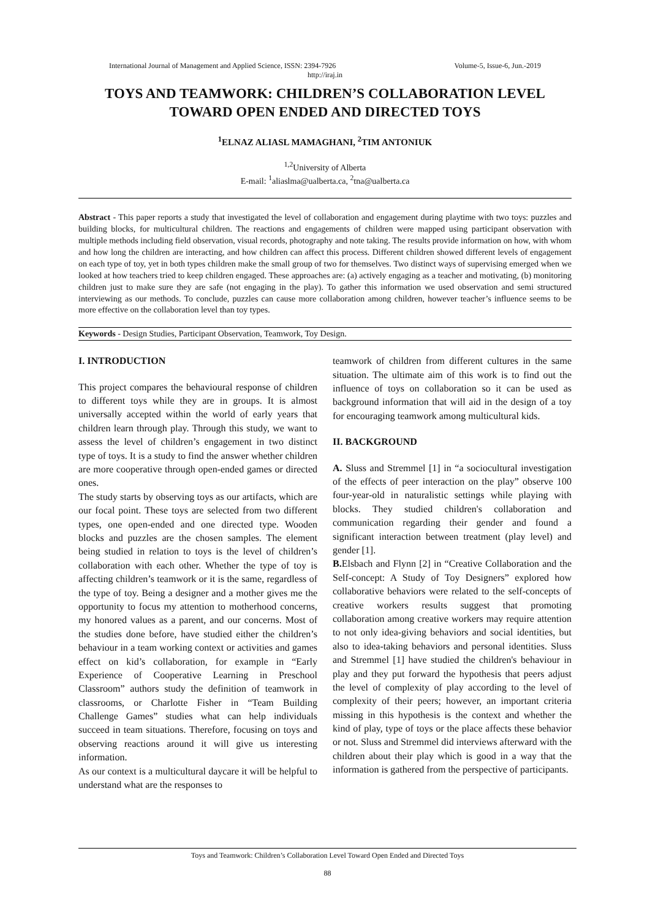International Journal of Management and Applied Science, ISSN: 2394-7926 Volume-5, Issue-6, Jun.-2019
http://iraj.in
TOYS AND TEAMWORK: CHILDREN’S COLLABORATION LEVEL TOWARD OPEN ENDED AND DIRECTED TOYS
<sup>1</sup> ELNAZ ALIASL MAMAGHANI, <sup>2</sup>TIM ANTONIUK
<sup>1,2</sup>University of Alberta
E-mail: <sup>1</sup>aliaslma@ualberta.ca, <sup>2</sup>tna@ualberta.ca
Abstract - This paper reports a study that investigated the level of collaboration and engagement during playtime with two toys: puzzles and building blocks, for multicultural children. The reactions and engagements of children were mapped using participant observation with multiple methods including field observation, visual records, photography and note taking. The results provide information on how, with whom and how long the children are interacting, and how children can affect this process. Different children showed different levels of engagement on each type of toy, yet in both types children make the small group of two for themselves. Two distinct ways of supervising emerged when we looked at how teachers tried to keep children engaged. These approaches are: (a) actively engaging as a teacher and motivating, (b) monitoring children just to make sure they are safe (not engaging in the play). To gather this information we used observation and semi structured interviewing as our methods. To conclude, puzzles can cause more collaboration among children, however teacher’s influence seems to be more effective on the collaboration level than toy types.
Keywords - Design Studies, Participant Observation, Teamwork, Toy Design.
I. INTRODUCTION
This project compares the behavioural response of children to different toys while they are in groups. It is almost universally accepted within the world of early years that children learn through play. Through this study, we want to assess the level of children’s engagement in two distinct type of toys. It is a study to find the answer whether children are more cooperative through open-ended games or directed ones.
The study starts by observing toys as our artifacts, which are our focal point. These toys are selected from two different types, one open-ended and one directed type. Wooden blocks and puzzles are the chosen samples. The element being studied in relation to toys is the level of children’s collaboration with each other. Whether the type of toy is affecting children’s teamwork or it is the same, regardless of the type of toy. Being a designer and a mother gives me the opportunity to focus my attention to motherhood concerns, my honored values as a parent, and our concerns. Most of the studies done before, have studied either the children’s behaviour in a team working context or activities and games effect on kid’s collaboration, for example in “Early Experience of Cooperative Learning in Preschool Classroom” authors study the definition of teamwork in classrooms, or Charlotte Fisher in “Team Building Challenge Games” studies what can help individuals succeed in team situations. Therefore, focusing on toys and observing reactions around it will give us interesting information.
As our context is a multicultural daycare it will be helpful to understand what are the responses to
teamwork of children from different cultures in the same situation. The ultimate aim of this work is to find out the influence of toys on collaboration so it can be used as background information that will aid in the design of a toy for encouraging teamwork among multicultural kids.
II. BACKGROUND
A. Sluss and Stremmel [1] in “a sociocultural investigation of the effects of peer interaction on the play” observe 100 four-year-old in naturalistic settings while playing with blocks. They studied children's collaboration and communication regarding their gender and found a significant interaction between treatment (play level) and gender [1].
B. Elsbach and Flynn [2] in “Creative Collaboration and the Self-concept: A Study of Toy Designers” explored how collaborative behaviors were related to the self-concepts of creative workers results suggest that promoting collaboration among creative workers may require attention to not only idea-giving behaviors and social identities, but also to idea-taking behaviors and personal identities. Sluss and Stremmel [1] have studied the children's behaviour in play and they put forward the hypothesis that peers adjust the level of complexity of play according to the level of complexity of their peers; however, an important criteria missing in this hypothesis is the context and whether the kind of play, type of toys or the place affects these behavior or not. Sluss and Stremmel did interviews afterward with the children about their play which is good in a way that the information is gathered from the perspective of participants.
Toys and Teamwork: Children’s Collaboration Level Toward Open Ended and Directed Toys
88